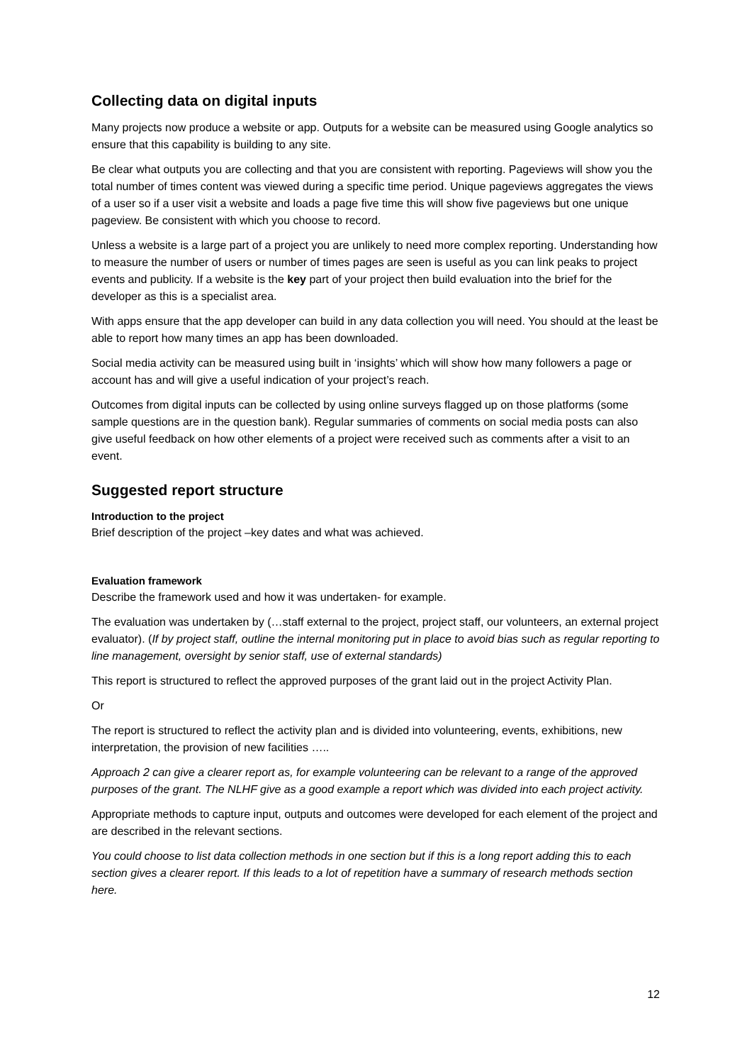Collecting data on digital inputs
Many projects now produce a website or app. Outputs for a website can be measured using Google analytics so ensure that this capability is building to any site.
Be clear what outputs you are collecting and that you are consistent with reporting. Pageviews will show you the total number of times content was viewed during a specific time period. Unique pageviews aggregates the views of a user so if a user visit a website and loads a page five time this will show five pageviews but one unique pageview. Be consistent with which you choose to record.
Unless a website is a large part of a project you are unlikely to need more complex reporting. Understanding how to measure the number of users or number of times pages are seen is useful as you can link peaks to project events and publicity. If a website is the key part of your project then build evaluation into the brief for the developer as this is a specialist area.
With apps ensure that the app developer can build in any data collection you will need. You should at the least be able to report how many times an app has been downloaded.
Social media activity can be measured using built in ‘insights’ which will show how many followers a page or account has and will give a useful indication of your project’s reach.
Outcomes from digital inputs can be collected by using online surveys flagged up on those platforms (some sample questions are in the question bank). Regular summaries of comments on social media posts can also give useful feedback on how other elements of a project were received such as comments after a visit to an event.
Suggested report structure
Introduction to the project
Brief description of the project –key dates and what was achieved.
Evaluation framework
Describe the framework used and how it was undertaken- for example.
The evaluation was undertaken by (…staff external to the project, project staff, our volunteers, an external project evaluator). (If by project staff, outline the internal monitoring put in place to avoid bias such as regular reporting to line management, oversight by senior staff, use of external standards)
This report is structured to reflect the approved purposes of the grant laid out in the project Activity Plan.
Or
The report is structured to reflect the activity plan and is divided into volunteering, events, exhibitions, new interpretation, the provision of new facilities …..
Approach 2 can give a clearer report as, for example volunteering can be relevant to a range of the approved purposes of the grant. The NLHF give as a good example a report which was divided into each project activity.
Appropriate methods to capture input, outputs and outcomes were developed for each element of the project and are described in the relevant sections.
You could choose to list data collection methods in one section but if this is a long report adding this to each section gives a clearer report. If this leads to a lot of repetition have a summary of research methods section here.
12